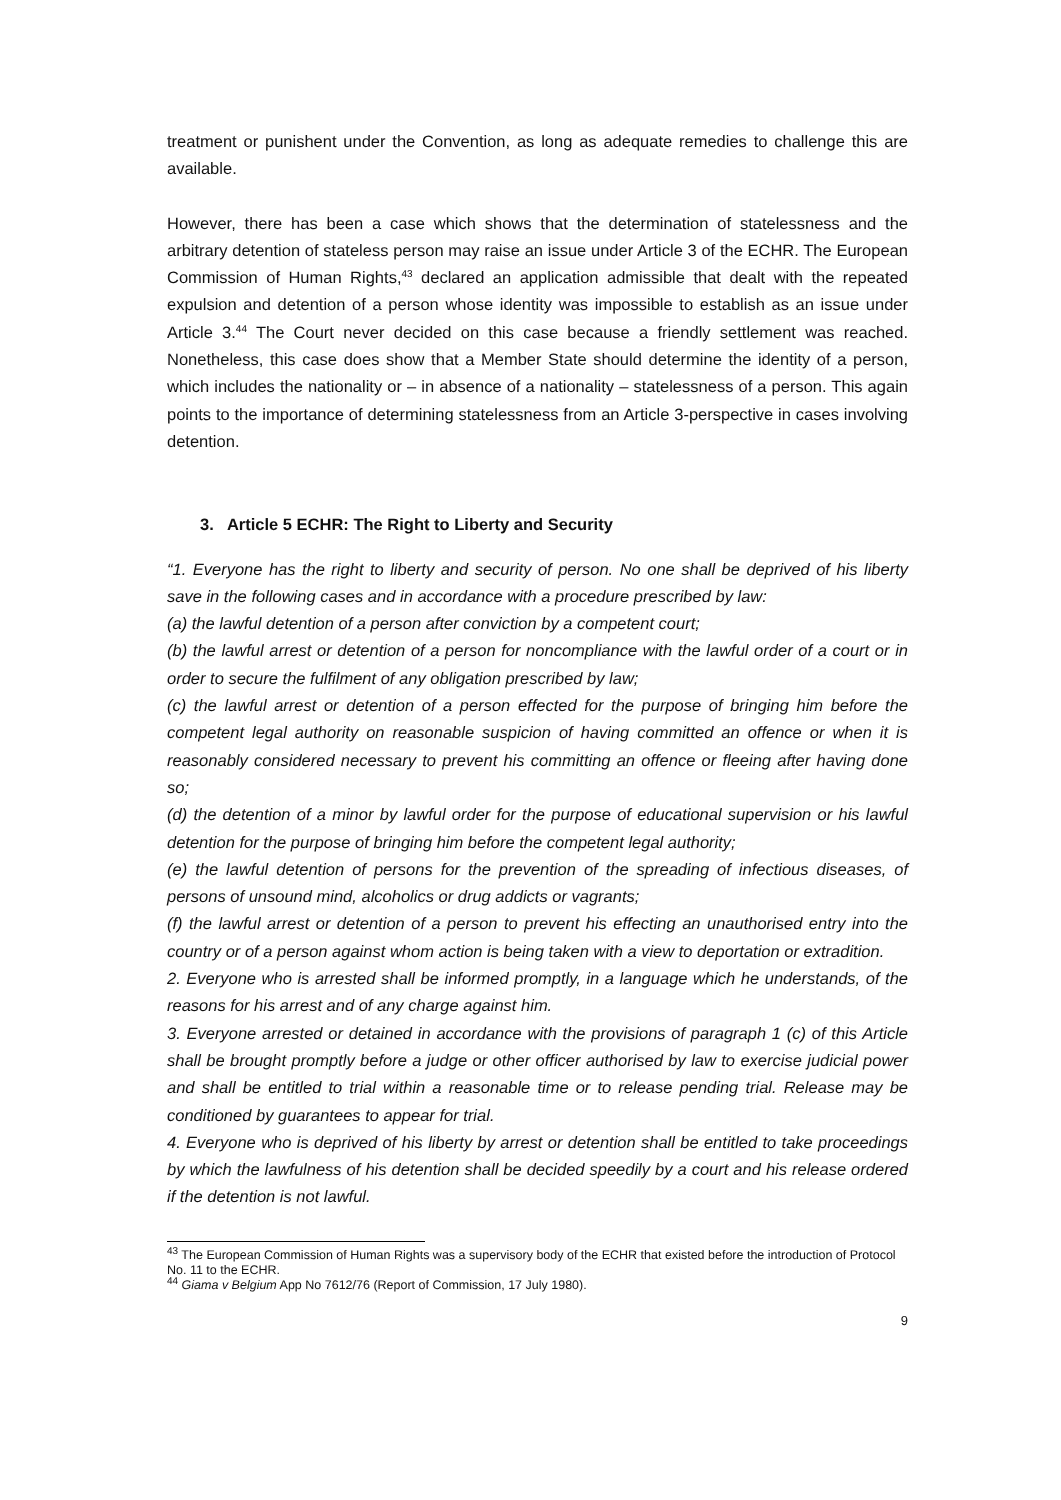treatment or punishent under the Convention, as long as adequate remedies to challenge this are available.
However, there has been a case which shows that the determination of statelessness and the arbitrary detention of stateless person may raise an issue under Article 3 of the ECHR. The European Commission of Human Rights,<sup>43</sup> declared an application admissible that dealt with the repeated expulsion and detention of a person whose identity was impossible to establish as an issue under Article 3.<sup>44</sup> The Court never decided on this case because a friendly settlement was reached. Nonetheless, this case does show that a Member State should determine the identity of a person, which includes the nationality or – in absence of a nationality – statelessness of a person. This again points to the importance of determining statelessness from an Article 3-perspective in cases involving detention.
3. Article 5 ECHR: The Right to Liberty and Security
“1. Everyone has the right to liberty and security of person. No one shall be deprived of his liberty save in the following cases and in accordance with a procedure prescribed by law:
(a) the lawful detention of a person after conviction by a competent court;
(b) the lawful arrest or detention of a person for noncompliance with the lawful order of a court or in order to secure the fulfilment of any obligation prescribed by law;
(c) the lawful arrest or detention of a person effected for the purpose of bringing him before the competent legal authority on reasonable suspicion of having committed an offence or when it is reasonably considered necessary to prevent his committing an offence or fleeing after having done so;
(d) the detention of a minor by lawful order for the purpose of educational supervision or his lawful detention for the purpose of bringing him before the competent legal authority;
(e) the lawful detention of persons for the prevention of the spreading of infectious diseases, of persons of unsound mind, alcoholics or drug addicts or vagrants;
(f) the lawful arrest or detention of a person to prevent his effecting an unauthorised entry into the country or of a person against whom action is being taken with a view to deportation or extradition.
2. Everyone who is arrested shall be informed promptly, in a language which he understands, of the reasons for his arrest and of any charge against him.
3. Everyone arrested or detained in accordance with the provisions of paragraph 1 (c) of this Article shall be brought promptly before a judge or other officer authorised by law to exercise judicial power and shall be entitled to trial within a reasonable time or to release pending trial. Release may be conditioned by guarantees to appear for trial.
4. Everyone who is deprived of his liberty by arrest or detention shall be entitled to take proceedings by which the lawfulness of his detention shall be decided speedily by a court and his release ordered if the detention is not lawful.
<sup>43</sup> The European Commission of Human Rights was a supervisory body of the ECHR that existed before the introduction of Protocol No. 11 to the ECHR.
<sup>44</sup> Giama v Belgium App No 7612/76 (Report of Commission, 17 July 1980).
9